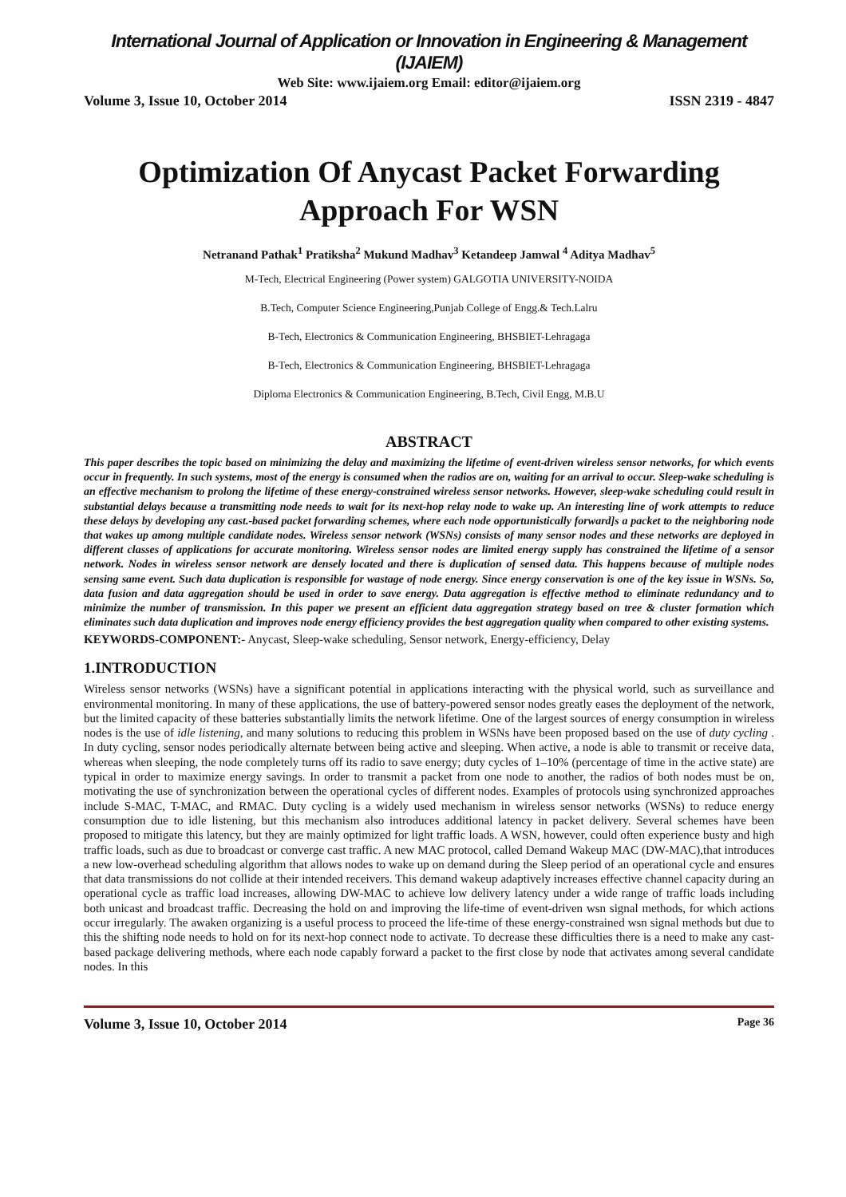International Journal of Application or Innovation in Engineering & Management (IJAIEM)
Web Site: www.ijaiem.org Email: editor@ijaiem.org
Volume 3, Issue 10, October 2014 ISSN 2319 - 4847
Optimization Of Anycast Packet Forwarding Approach For WSN
Netranand Pathak<sup>1</sup> Pratiksha<sup>2</sup> Mukund Madhav<sup>3</sup> Ketandeep Jamwal <sup>4</sup> Aditya Madhav<sup>5</sup>
M-Tech, Electrical Engineering (Power system) GALGOTIA UNIVERSITY-NOIDA
B.Tech, Computer Science Engineering,Punjab College of Engg.& Tech.Lalru
B-Tech, Electronics & Communication Engineering, BHSBIET-Lehragaga
B-Tech, Electronics & Communication Engineering, BHSBIET-Lehragaga
Diploma Electronics & Communication Engineering, B.Tech, Civil Engg, M.B.U
ABSTRACT
This paper describes the topic based on minimizing the delay and maximizing the lifetime of event-driven wireless sensor networks, for which events occur in frequently. In such systems, most of the energy is consumed when the radios are on, waiting for an arrival to occur. Sleep-wake scheduling is an effective mechanism to prolong the lifetime of these energy-constrained wireless sensor networks. However, sleep-wake scheduling could result in substantial delays because a transmitting node needs to wait for its next-hop relay node to wake up. An interesting line of work attempts to reduce these delays by developing any cast.-based packet forwarding schemes, where each node opportunistically forward]s a packet to the neighboring node that wakes up among multiple candidate nodes. Wireless sensor network (WSNs) consists of many sensor nodes and these networks are deployed in different classes of applications for accurate monitoring. Wireless sensor nodes are limited energy supply has constrained the lifetime of a sensor network. Nodes in wireless sensor network are densely located and there is duplication of sensed data. This happens because of multiple nodes sensing same event. Such data duplication is responsible for wastage of node energy. Since energy conservation is one of the key issue in WSNs. So, data fusion and data aggregation should be used in order to save energy. Data aggregation is effective method to eliminate redundancy and to minimize the number of transmission. In this paper we present an efficient data aggregation strategy based on tree & cluster formation which eliminates such data duplication and improves node energy efficiency provides the best aggregation quality when compared to other existing systems.
KEYWORDS-COMPONENT:- Anycast, Sleep-wake scheduling, Sensor network, Energy-efficiency, Delay
1.INTRODUCTION
Wireless sensor networks (WSNs) have a significant potential in applications interacting with the physical world, such as surveillance and environmental monitoring. In many of these applications, the use of battery-powered sensor nodes greatly eases the deployment of the network, but the limited capacity of these batteries substantially limits the network lifetime. One of the largest sources of energy consumption in wireless nodes is the use of idle listening, and many solutions to reducing this problem in WSNs have been proposed based on the use of duty cycling . In duty cycling, sensor nodes periodically alternate between being active and sleeping. When active, a node is able to transmit or receive data, whereas when sleeping, the node completely turns off its radio to save energy; duty cycles of 1–10% (percentage of time in the active state) are typical in order to maximize energy savings. In order to transmit a packet from one node to another, the radios of both nodes must be on, motivating the use of synchronization between the operational cycles of different nodes. Examples of protocols using synchronized approaches include S-MAC, T-MAC, and RMAC. Duty cycling is a widely used mechanism in wireless sensor networks (WSNs) to reduce energy consumption due to idle listening, but this mechanism also introduces additional latency in packet delivery. Several schemes have been proposed to mitigate this latency, but they are mainly optimized for light traffic loads. A WSN, however, could often experience busty and high traffic loads, such as due to broadcast or converge cast traffic. A new MAC protocol, called Demand Wakeup MAC (DW-MAC),that introduces a new low-overhead scheduling algorithm that allows nodes to wake up on demand during the Sleep period of an operational cycle and ensures that data transmissions do not collide at their intended receivers. This demand wakeup adaptively increases effective channel capacity during an operational cycle as traffic load increases, allowing DW-MAC to achieve low delivery latency under a wide range of traffic loads including both unicast and broadcast traffic. Decreasing the hold on and improving the life-time of event-driven wsn signal methods, for which actions occur irregularly. The awaken organizing is a useful process to proceed the life-time of these energy-constrained wsn signal methods but due to this the shifting node needs to hold on for its next-hop connect node to activate. To decrease these difficulties there is a need to make any cast-based package delivering methods, where each node capably forward a packet to the first close by node that activates among several candidate nodes. In this
Volume 3, Issue 10, October 2014 Page 36